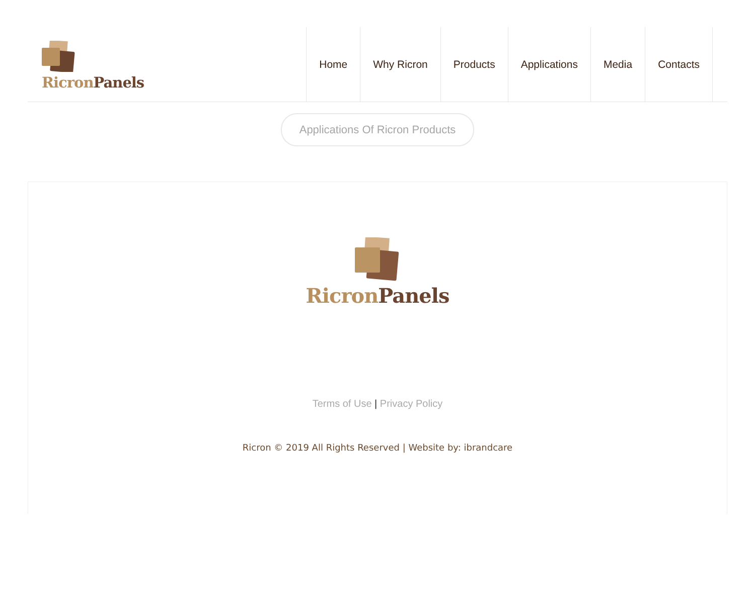Ricron Panels
Home Why Ricron Products Applications Media Contacts
Applications Of Ricron Products
Ricron Panels
Terms of Use | Privacy Policy
Ricron © 2019 All Rights Reserved | Website by: ibrandcare